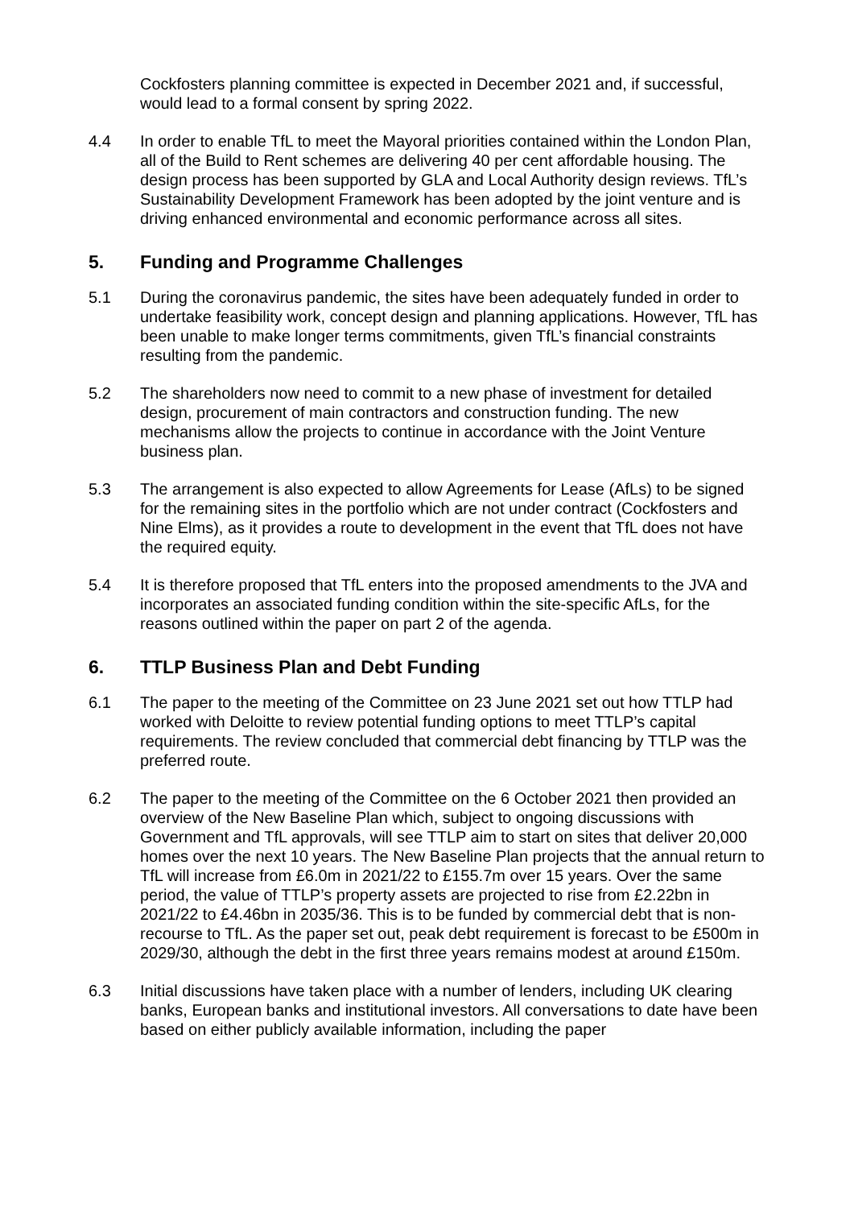Cockfosters planning committee is expected in December 2021 and, if successful, would lead to a formal consent by spring 2022.
4.4 In order to enable TfL to meet the Mayoral priorities contained within the London Plan, all of the Build to Rent schemes are delivering 40 per cent affordable housing. The design process has been supported by GLA and Local Authority design reviews. TfL’s Sustainability Development Framework has been adopted by the joint venture and is driving enhanced environmental and economic performance across all sites.
5. Funding and Programme Challenges
5.1 During the coronavirus pandemic, the sites have been adequately funded in order to undertake feasibility work, concept design and planning applications. However, TfL has been unable to make longer terms commitments, given TfL’s financial constraints resulting from the pandemic.
5.2 The shareholders now need to commit to a new phase of investment for detailed design, procurement of main contractors and construction funding. The new mechanisms allow the projects to continue in accordance with the Joint Venture business plan.
5.3 The arrangement is also expected to allow Agreements for Lease (AfLs) to be signed for the remaining sites in the portfolio which are not under contract (Cockfosters and Nine Elms), as it provides a route to development in the event that TfL does not have the required equity.
5.4 It is therefore proposed that TfL enters into the proposed amendments to the JVA and incorporates an associated funding condition within the site-specific AfLs, for the reasons outlined within the paper on part 2 of the agenda.
6. TTLP Business Plan and Debt Funding
6.1 The paper to the meeting of the Committee on 23 June 2021 set out how TTLP had worked with Deloitte to review potential funding options to meet TTLP’s capital requirements. The review concluded that commercial debt financing by TTLP was the preferred route.
6.2 The paper to the meeting of the Committee on the 6 October 2021 then provided an overview of the New Baseline Plan which, subject to ongoing discussions with Government and TfL approvals, will see TTLP aim to start on sites that deliver 20,000 homes over the next 10 years. The New Baseline Plan projects that the annual return to TfL will increase from £6.0m in 2021/22 to £155.7m over 15 years. Over the same period, the value of TTLP’s property assets are projected to rise from £2.22bn in 2021/22 to £4.46bn in 2035/36. This is to be funded by commercial debt that is non-recourse to TfL. As the paper set out, peak debt requirement is forecast to be £500m in 2029/30, although the debt in the first three years remains modest at around £150m.
6.3 Initial discussions have taken place with a number of lenders, including UK clearing banks, European banks and institutional investors. All conversations to date have been based on either publicly available information, including the paper